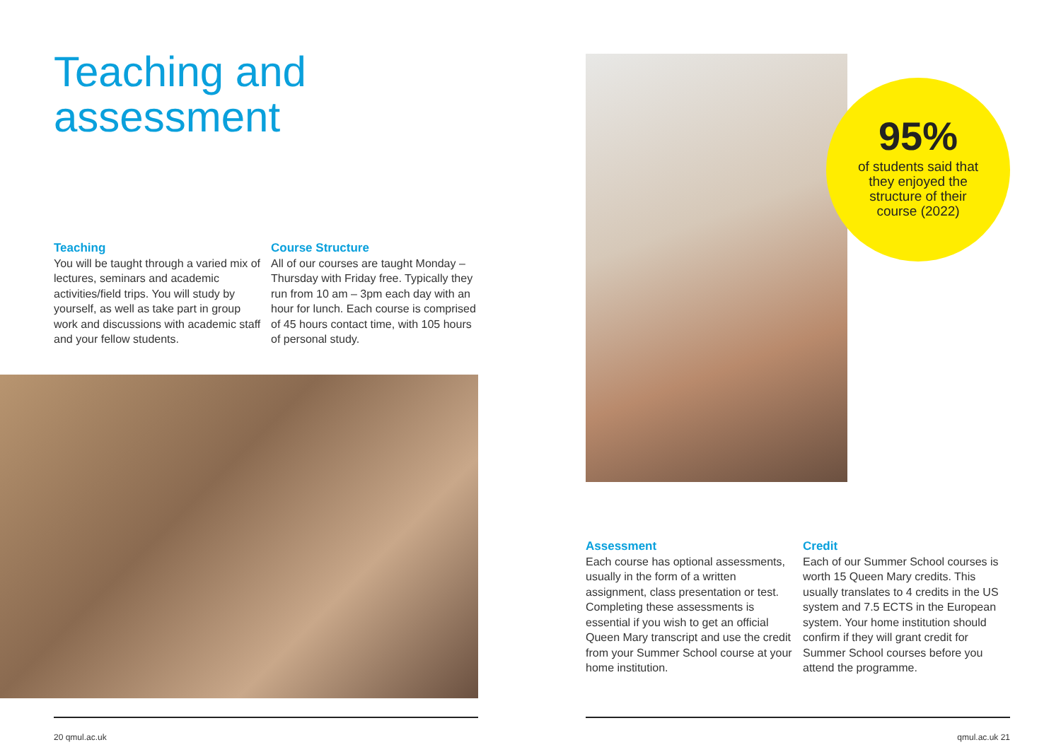Teaching and
assessment
Teaching
You will be taught through a varied mix of lectures, seminars and academic activities/field trips. You will study by yourself, as well as take part in group work and discussions with academic staff and your fellow students.
Course Structure
All of our courses are taught Monday – Thursday with Friday free. Typically they run from 10 am – 3pm each day with an hour for lunch. Each course is comprised of 45 hours contact time, with 105 hours of personal study.
95%
of students said that they enjoyed the structure of their course (2022)
Assessment
Each course has optional assessments, usually in the form of a written assignment, class presentation or test. Completing these assessments is essential if you wish to get an official Queen Mary transcript and use the credit from your Summer School course at your home institution.
Credit
Each of our Summer School courses is worth 15 Queen Mary credits. This usually translates to 4 credits in the US system and 7.5 ECTS in the European system. Your home institution should confirm if they will grant credit for Summer School courses before you attend the programme.
20 qmul.ac.uk qmul.ac.uk 21